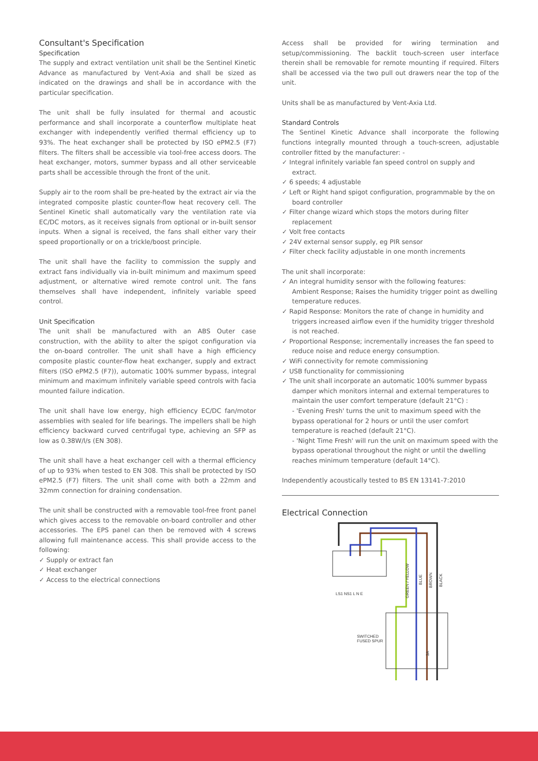Consultant's Specification
Specification
The supply and extract ventilation unit shall be the Sentinel Kinetic Advance as manufactured by Vent-Axia and shall be sized as indicated on the drawings and shall be in accordance with the particular specification.
The unit shall be fully insulated for thermal and acoustic performance and shall incorporate a counterflow multiplate heat exchanger with independently verified thermal efficiency up to 93%. The heat exchanger shall be protected by ISO ePM2.5 (F7) filters. The filters shall be accessible via tool-free access doors. The heat exchanger, motors, summer bypass and all other serviceable parts shall be accessible through the front of the unit.
Supply air to the room shall be pre-heated by the extract air via the integrated composite plastic counter-flow heat recovery cell. The Sentinel Kinetic shall automatically vary the ventilation rate via EC/DC motors, as it receives signals from optional or in-built sensor inputs. When a signal is received, the fans shall either vary their speed proportionally or on a trickle/boost principle.
The unit shall have the facility to commission the supply and extract fans individually via in-built minimum and maximum speed adjustment, or alternative wired remote control unit. The fans themselves shall have independent, infinitely variable speed control.
Unit Specification
The unit shall be manufactured with an ABS Outer case construction, with the ability to alter the spigot configuration via the on-board controller. The unit shall have a high efficiency composite plastic counter-flow heat exchanger, supply and extract filters (ISO ePM2.5 (F7)), automatic 100% summer bypass, integral minimum and maximum infinitely variable speed controls with facia mounted failure indication.
The unit shall have low energy, high efficiency EC/DC fan/motor assemblies with sealed for life bearings. The impellers shall be high efficiency backward curved centrifugal type, achieving an SFP as low as 0.38W/l/s (EN 308).
The unit shall have a heat exchanger cell with a thermal efficiency of up to 93% when tested to EN 308. This shall be protected by ISO ePM2.5 (F7) filters. The unit shall come with both a 22mm and 32mm connection for draining condensation.
The unit shall be constructed with a removable tool-free front panel which gives access to the removable on-board controller and other accessories. The EPS panel can then be removed with 4 screws allowing full maintenance access. This shall provide access to the following:
✓ Supply or extract fan
✓ Heat exchanger
✓ Access to the electrical connections
Access shall be provided for wiring termination and setup/commissioning. The backlit touch-screen user interface therein shall be removable for remote mounting if required. Filters shall be accessed via the two pull out drawers near the top of the unit.
Units shall be as manufactured by Vent-Axia Ltd.
Standard Controls
The Sentinel Kinetic Advance shall incorporate the following functions integrally mounted through a touch-screen, adjustable controller fitted by the manufacturer: -
✓ Integral infinitely variable fan speed control on supply and extract.
✓ 6 speeds; 4 adjustable
✓ Left or Right hand spigot configuration, programmable by the on board controller
✓ Filter change wizard which stops the motors during filter replacement
✓ Volt free contacts
✓ 24V external sensor supply, eg PIR sensor
✓ Filter check facility adjustable in one month increments
The unit shall incorporate:
✓ An integral humidity sensor with the following features:
Ambient Response; Raises the humidity trigger point as dwelling temperature reduces.
✓ Rapid Response: Monitors the rate of change in humidity and triggers increased airflow even if the humidity trigger threshold is not reached.
✓ Proportional Response; incrementally increases the fan speed to reduce noise and reduce energy consumption.
✓ WiFi connectivity for remote commissioning
✓ USB functionality for commissioning
✓ The unit shall incorporate an automatic 100% summer bypass damper which monitors internal and external temperatures to maintain the user comfort temperature (default 21°C) :
- 'Evening Fresh' turns the unit to maximum speed with the bypass operational for 2 hours or until the user comfort temperature is reached (default 21°C).
- 'Night Time Fresh' will run the unit on maximum speed with the bypass operational throughout the night or until the dwelling reaches minimum temperature (default 14°C).
Independently acoustically tested to BS EN 13141-7:2010
Electrical Connection
LS1 NS1 L N E
SWITCHED
FUSED SPUR
GREEN / YELLOW
BLUE
BROWN
BLACK
3A